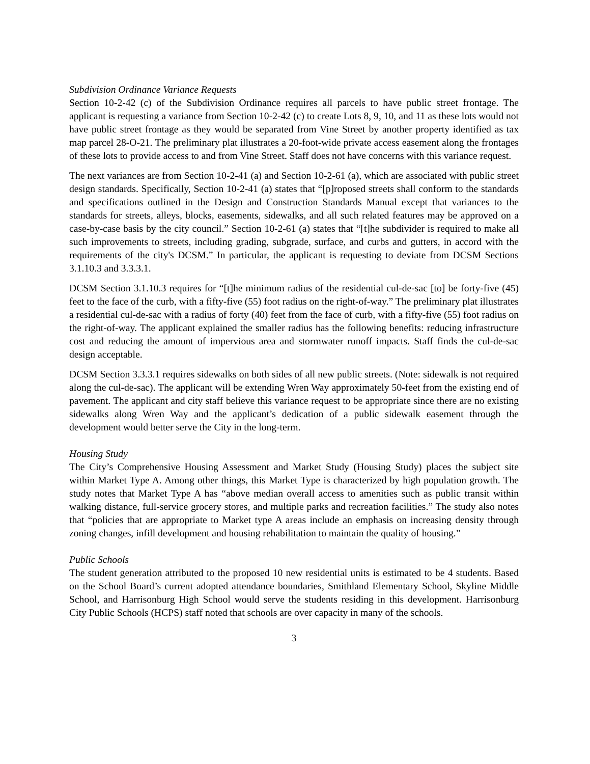Subdivision Ordinance Variance Requests
Section 10-2-42 (c) of the Subdivision Ordinance requires all parcels to have public street frontage. The applicant is requesting a variance from Section 10-2-42 (c) to create Lots 8, 9, 10, and 11 as these lots would not have public street frontage as they would be separated from Vine Street by another property identified as tax map parcel 28-O-21. The preliminary plat illustrates a 20-foot-wide private access easement along the frontages of these lots to provide access to and from Vine Street. Staff does not have concerns with this variance request.
The next variances are from Section 10-2-41 (a) and Section 10-2-61 (a), which are associated with public street design standards. Specifically, Section 10-2-41 (a) states that “[p]roposed streets shall conform to the standards and specifications outlined in the Design and Construction Standards Manual except that variances to the standards for streets, alleys, blocks, easements, sidewalks, and all such related features may be approved on a case-by-case basis by the city council.” Section 10-2-61 (a) states that “[t]he subdivider is required to make all such improvements to streets, including grading, subgrade, surface, and curbs and gutters, in accord with the requirements of the city's DCSM.” In particular, the applicant is requesting to deviate from DCSM Sections 3.1.10.3 and 3.3.3.1.
DCSM Section 3.1.10.3 requires for “[t]he minimum radius of the residential cul-de-sac [to] be forty-five (45) feet to the face of the curb, with a fifty-five (55) foot radius on the right-of-way.” The preliminary plat illustrates a residential cul-de-sac with a radius of forty (40) feet from the face of curb, with a fifty-five (55) foot radius on the right-of-way. The applicant explained the smaller radius has the following benefits: reducing infrastructure cost and reducing the amount of impervious area and stormwater runoff impacts. Staff finds the cul-de-sac design acceptable.
DCSM Section 3.3.3.1 requires sidewalks on both sides of all new public streets. (Note: sidewalk is not required along the cul-de-sac). The applicant will be extending Wren Way approximately 50-feet from the existing end of pavement. The applicant and city staff believe this variance request to be appropriate since there are no existing sidewalks along Wren Way and the applicant’s dedication of a public sidewalk easement through the development would better serve the City in the long-term.
Housing Study
The City’s Comprehensive Housing Assessment and Market Study (Housing Study) places the subject site within Market Type A. Among other things, this Market Type is characterized by high population growth. The study notes that Market Type A has “above median overall access to amenities such as public transit within walking distance, full-service grocery stores, and multiple parks and recreation facilities.” The study also notes that “policies that are appropriate to Market type A areas include an emphasis on increasing density through zoning changes, infill development and housing rehabilitation to maintain the quality of housing.”
Public Schools
The student generation attributed to the proposed 10 new residential units is estimated to be 4 students. Based on the School Board’s current adopted attendance boundaries, Smithland Elementary School, Skyline Middle School, and Harrisonburg High School would serve the students residing in this development. Harrisonburg City Public Schools (HCPS) staff noted that schools are over capacity in many of the schools.
3